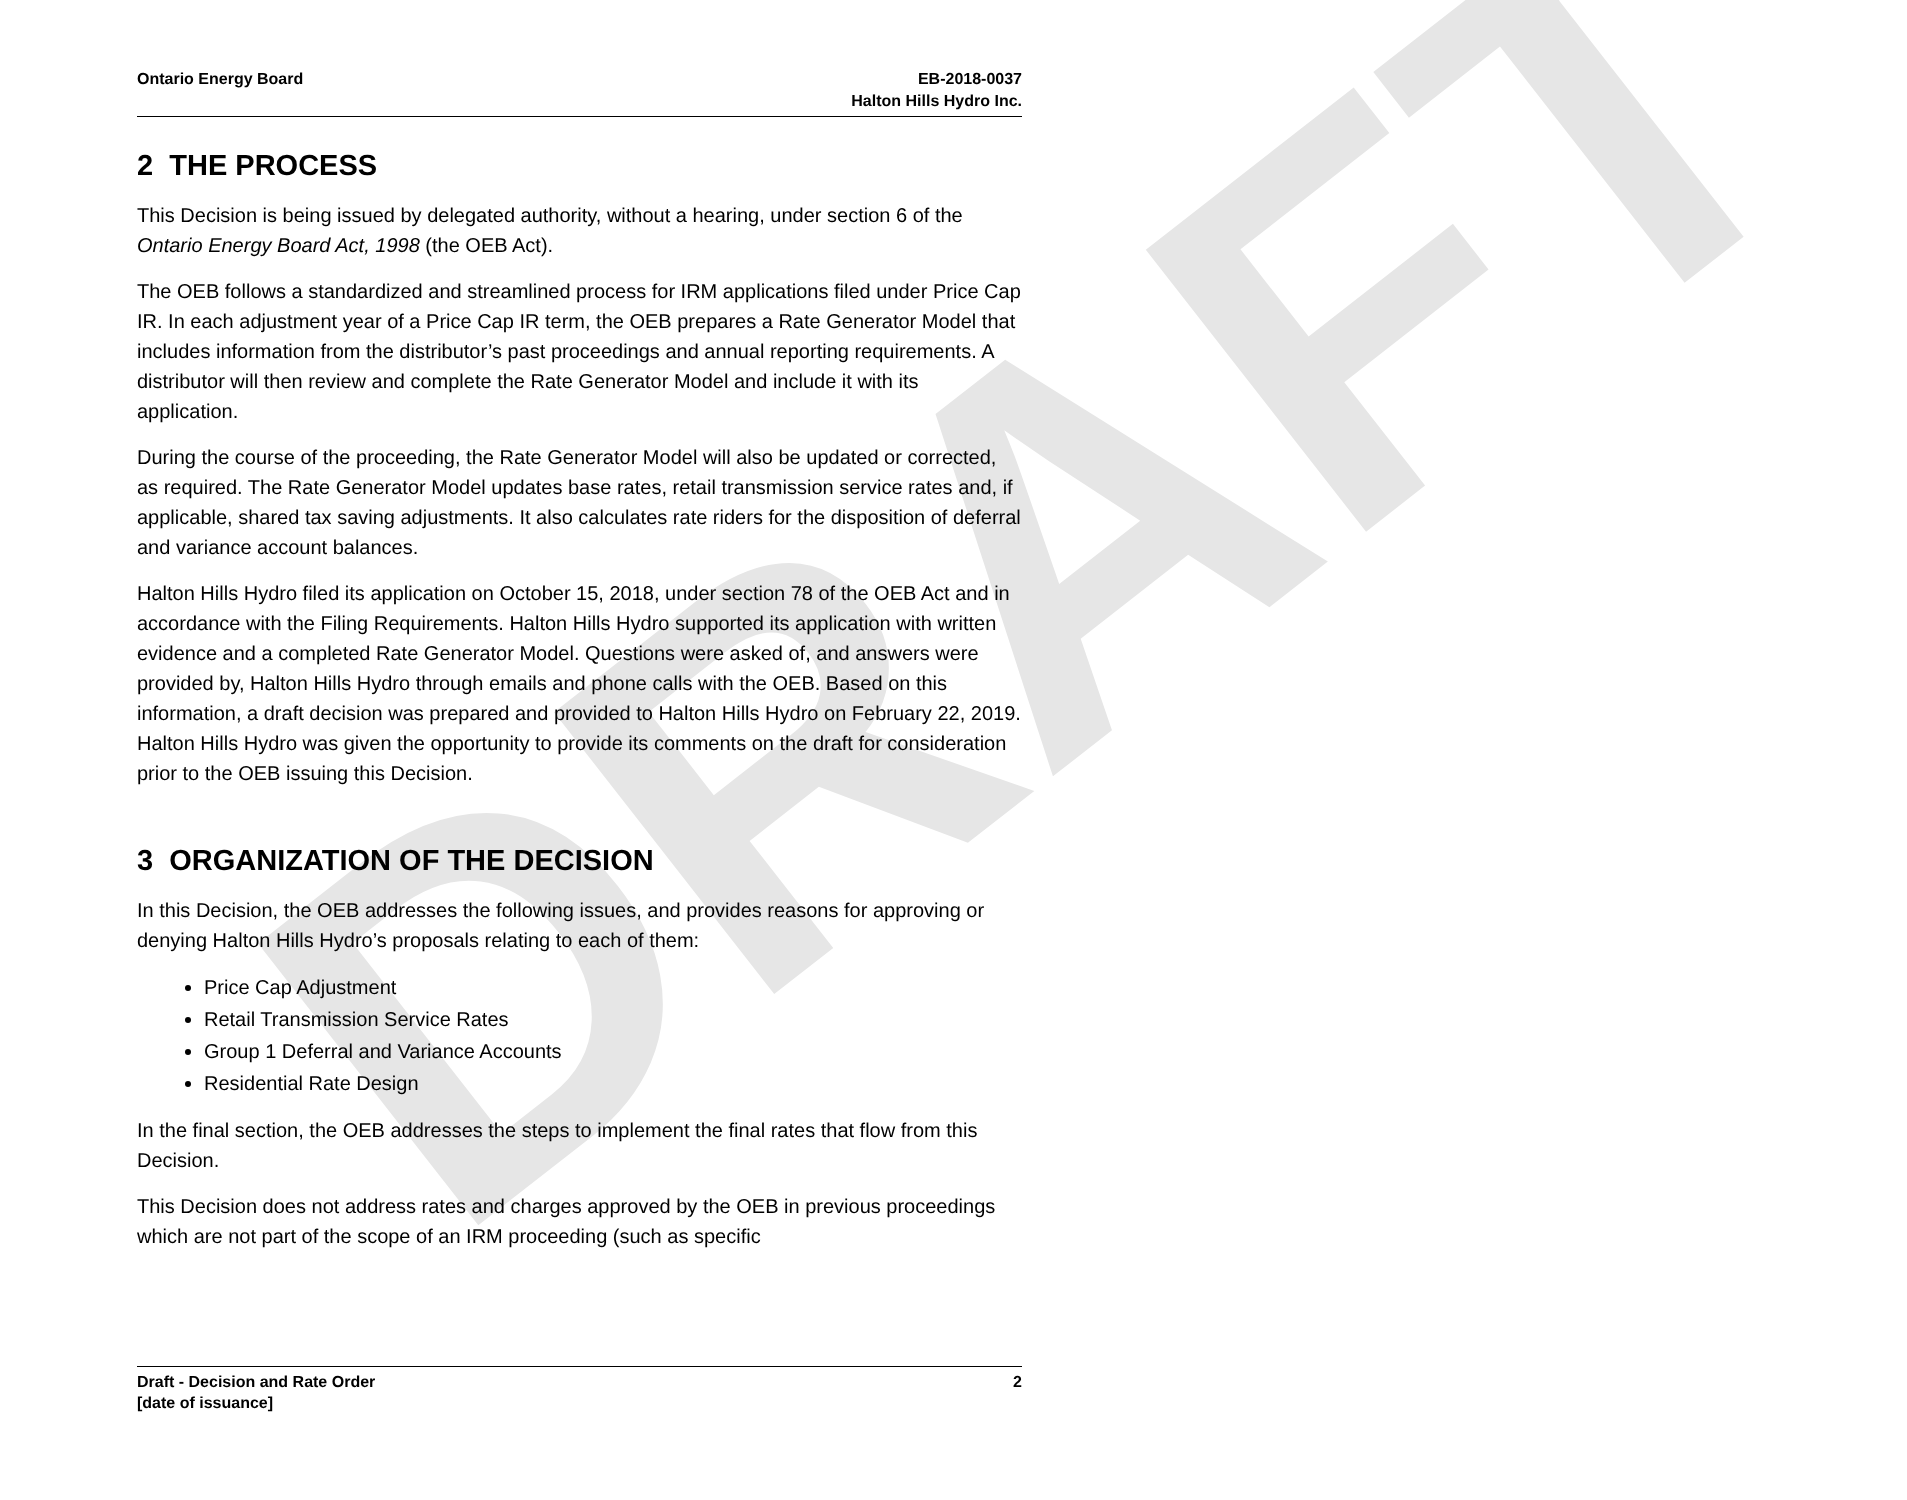DRAFT
Ontario Energy Board EB-2018-0037
Halton Hills Hydro Inc.
2 THE PROCESS
This Decision is being issued by delegated authority, without a hearing, under section 6 of the Ontario Energy Board Act, 1998 (the OEB Act).
The OEB follows a standardized and streamlined process for IRM applications filed under Price Cap IR. In each adjustment year of a Price Cap IR term, the OEB prepares a Rate Generator Model that includes information from the distributor’s past proceedings and annual reporting requirements. A distributor will then review and complete the Rate Generator Model and include it with its application.
During the course of the proceeding, the Rate Generator Model will also be updated or corrected, as required. The Rate Generator Model updates base rates, retail transmission service rates and, if applicable, shared tax saving adjustments. It also calculates rate riders for the disposition of deferral and variance account balances.
Halton Hills Hydro filed its application on October 15, 2018, under section 78 of the OEB Act and in accordance with the Filing Requirements. Halton Hills Hydro supported its application with written evidence and a completed Rate Generator Model. Questions were asked of, and answers were provided by, Halton Hills Hydro through emails and phone calls with the OEB. Based on this information, a draft decision was prepared and provided to Halton Hills Hydro on February 22, 2019. Halton Hills Hydro was given the opportunity to provide its comments on the draft for consideration prior to the OEB issuing this Decision.
3 ORGANIZATION OF THE DECISION
In this Decision, the OEB addresses the following issues, and provides reasons for approving or denying Halton Hills Hydro’s proposals relating to each of them:
Price Cap Adjustment
Retail Transmission Service Rates
Group 1 Deferral and Variance Accounts
Residential Rate Design
In the final section, the OEB addresses the steps to implement the final rates that flow from this Decision.
This Decision does not address rates and charges approved by the OEB in previous proceedings which are not part of the scope of an IRM proceeding (such as specific
Draft - Decision and Rate Order
[date of issuance]
2